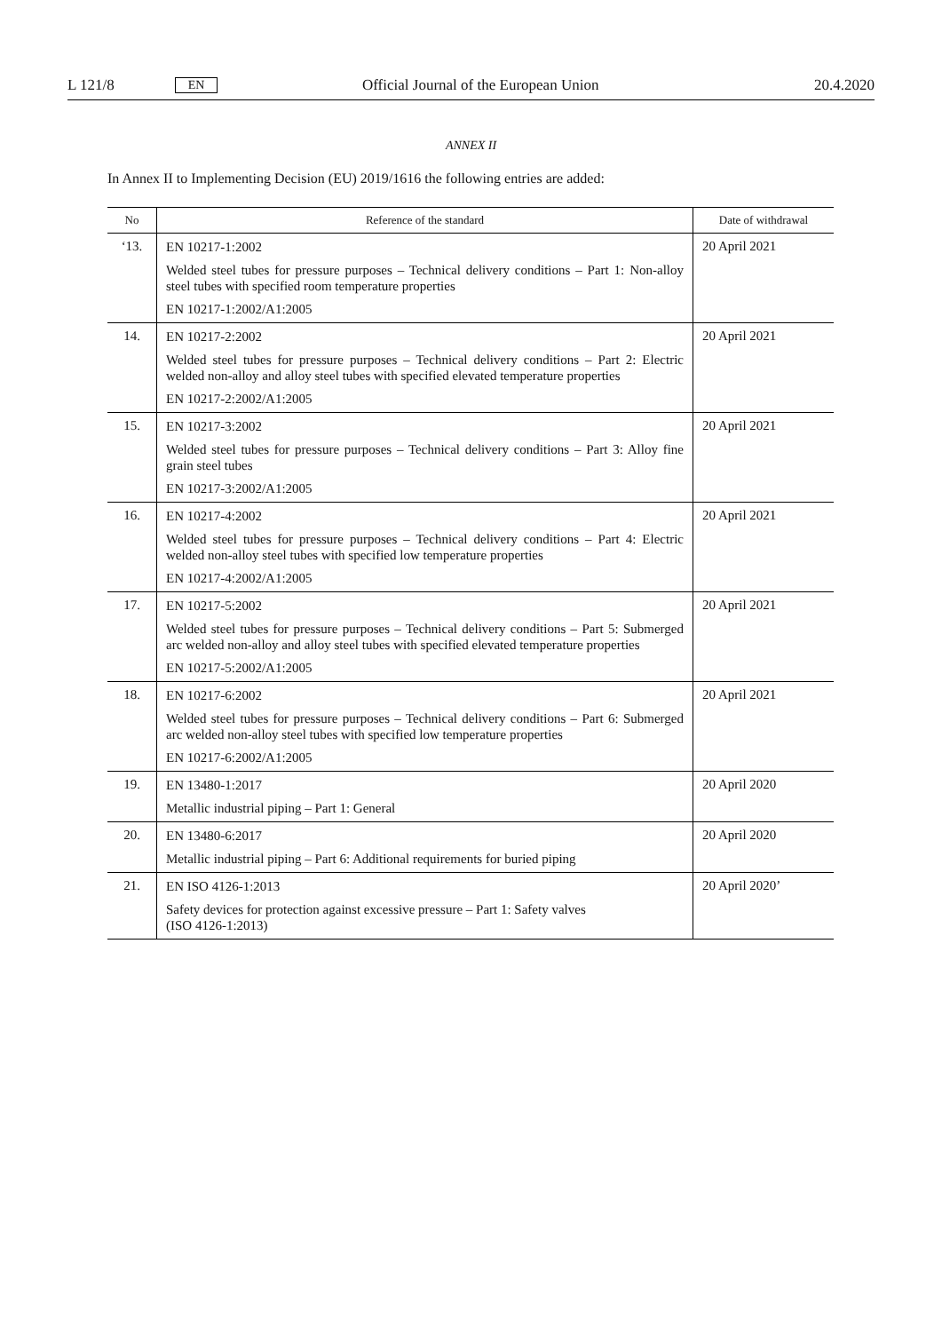L 121/8 EN Official Journal of the European Union 20.4.2020
ANNEX II
In Annex II to Implementing Decision (EU) 2019/1616 the following entries are added:
| No | Reference of the standard | Date of withdrawal |
| --- | --- | --- |
| ‘13. | EN 10217-1:2002 Welded steel tubes for pressure purposes – Technical delivery conditions – Part 1: Non-alloy steel tubes with specified room temperature properties EN 10217-1:2002/A1:2005 | 20 April 2021 |
| 14. | EN 10217-2:2002 Welded steel tubes for pressure purposes – Technical delivery conditions – Part 2: Electric welded non-alloy and alloy steel tubes with specified elevated temperature properties EN 10217-2:2002/A1:2005 | 20 April 2021 |
| 15. | EN 10217-3:2002 Welded steel tubes for pressure purposes – Technical delivery conditions – Part 3: Alloy fine grain steel tubes EN 10217-3:2002/A1:2005 | 20 April 2021 |
| 16. | EN 10217-4:2002 Welded steel tubes for pressure purposes – Technical delivery conditions – Part 4: Electric welded non-alloy steel tubes with specified low temperature properties EN 10217-4:2002/A1:2005 | 20 April 2021 |
| 17. | EN 10217-5:2002 Welded steel tubes for pressure purposes – Technical delivery conditions – Part 5: Submerged arc welded non-alloy and alloy steel tubes with specified elevated temperature properties EN 10217-5:2002/A1:2005 | 20 April 2021 |
| 18. | EN 10217-6:2002 Welded steel tubes for pressure purposes – Technical delivery conditions – Part 6: Submerged arc welded non-alloy steel tubes with specified low temperature properties EN 10217-6:2002/A1:2005 | 20 April 2021 |
| 19. | EN 13480-1:2017 Metallic industrial piping – Part 1: General | 20 April 2020 |
| 20. | EN 13480-6:2017 Metallic industrial piping – Part 6: Additional requirements for buried piping | 20 April 2020 |
| 21. | EN ISO 4126-1:2013 Safety devices for protection against excessive pressure – Part 1: Safety valves (ISO 4126-1:2013) | 20 April 2020’ |